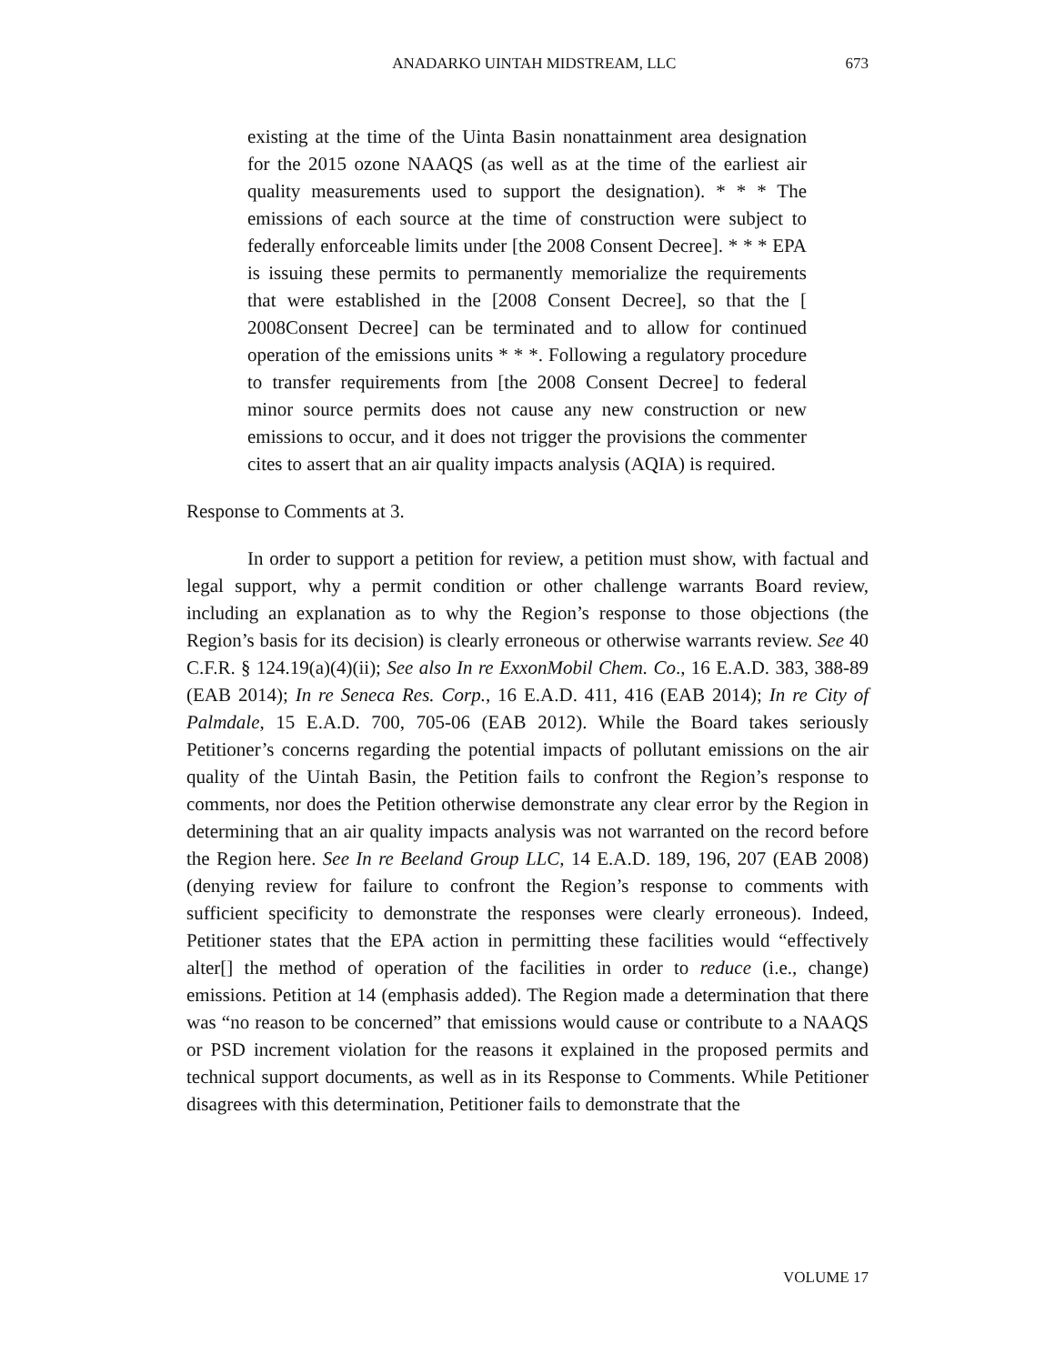ANADARKO UINTAH MIDSTREAM, LLC 673
existing at the time of the Uinta Basin nonattainment area designation for the 2015 ozone NAAQS (as well as at the time of the earliest air quality measurements used to support the designation). * * * The emissions of each source at the time of construction were subject to federally enforceable limits under [the 2008 Consent Decree]. * * * EPA is issuing these permits to permanently memorialize the requirements that were established in the [2008 Consent Decree], so that the [ 2008Consent Decree] can be terminated and to allow for continued operation of the emissions units * * *. Following a regulatory procedure to transfer requirements from [the 2008 Consent Decree] to federal minor source permits does not cause any new construction or new emissions to occur, and it does not trigger the provisions the commenter cites to assert that an air quality impacts analysis (AQIA) is required.
Response to Comments at 3.
In order to support a petition for review, a petition must show, with factual and legal support, why a permit condition or other challenge warrants Board review, including an explanation as to why the Region’s response to those objections (the Region’s basis for its decision) is clearly erroneous or otherwise warrants review. See 40 C.F.R. § 124.19(a)(4)(ii); See also In re ExxonMobil Chem. Co., 16 E.A.D. 383, 388-89 (EAB 2014); In re Seneca Res. Corp., 16 E.A.D. 411, 416 (EAB 2014); In re City of Palmdale, 15 E.A.D. 700, 705-06 (EAB 2012). While the Board takes seriously Petitioner’s concerns regarding the potential impacts of pollutant emissions on the air quality of the Uintah Basin, the Petition fails to confront the Region’s response to comments, nor does the Petition otherwise demonstrate any clear error by the Region in determining that an air quality impacts analysis was not warranted on the record before the Region here. See In re Beeland Group LLC, 14 E.A.D. 189, 196, 207 (EAB 2008) (denying review for failure to confront the Region’s response to comments with sufficient specificity to demonstrate the responses were clearly erroneous). Indeed, Petitioner states that the EPA action in permitting these facilities would “effectively alter[] the method of operation of the facilities in order to reduce (i.e., change) emissions. Petition at 14 (emphasis added). The Region made a determination that there was “no reason to be concerned” that emissions would cause or contribute to a NAAQS or PSD increment violation for the reasons it explained in the proposed permits and technical support documents, as well as in its Response to Comments. While Petitioner disagrees with this determination, Petitioner fails to demonstrate that the
VOLUME 17